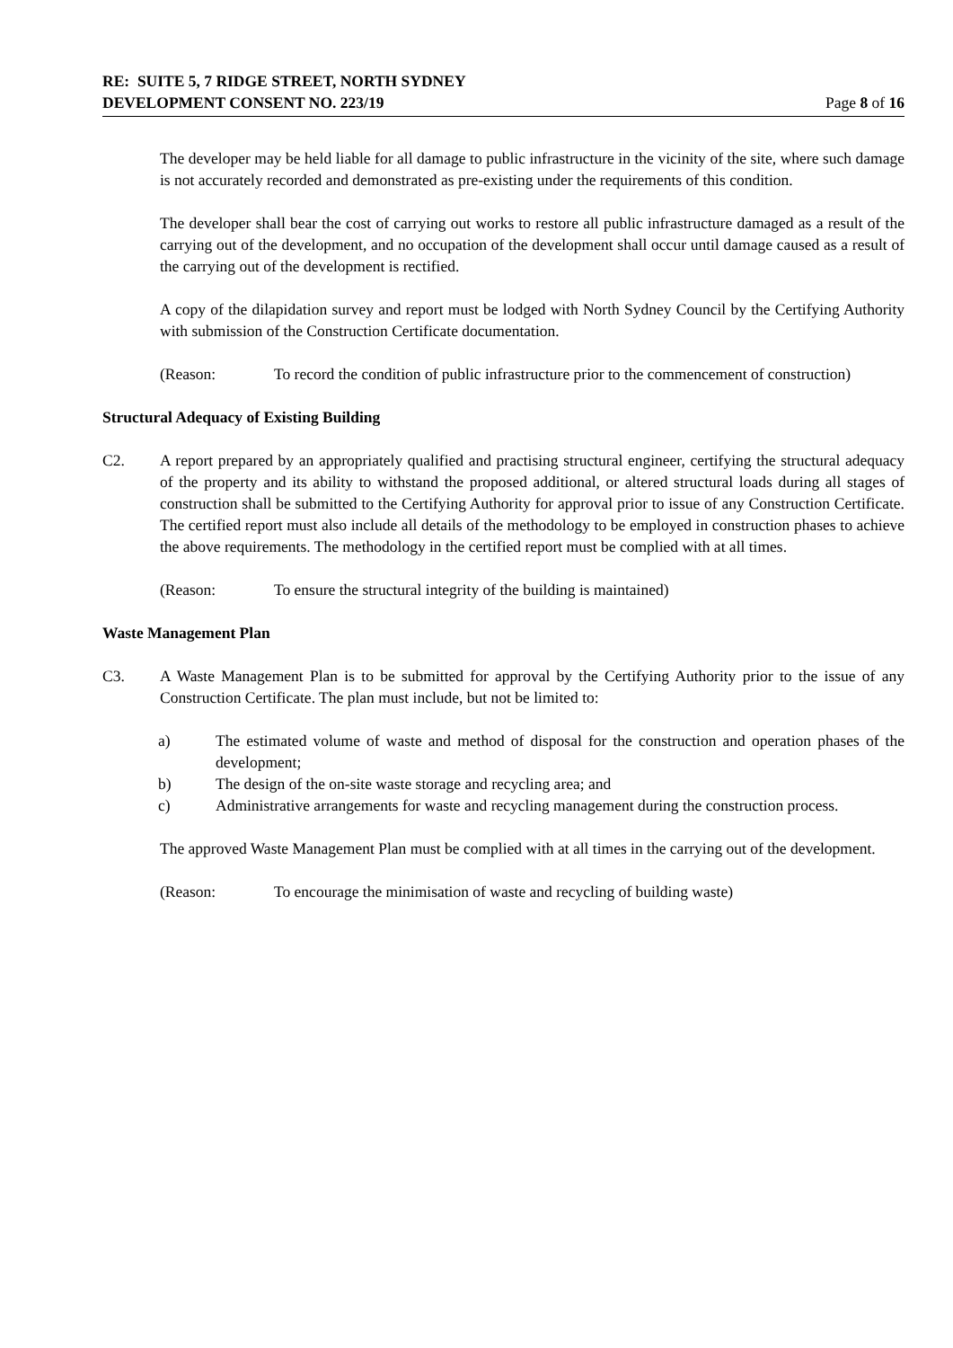RE: SUITE 5, 7 RIDGE STREET, NORTH SYDNEY
DEVELOPMENT CONSENT NO. 223/19 Page 8 of 16
The developer may be held liable for all damage to public infrastructure in the vicinity of the site, where such damage is not accurately recorded and demonstrated as pre-existing under the requirements of this condition.
The developer shall bear the cost of carrying out works to restore all public infrastructure damaged as a result of the carrying out of the development, and no occupation of the development shall occur until damage caused as a result of the carrying out of the development is rectified.
A copy of the dilapidation survey and report must be lodged with North Sydney Council by the Certifying Authority with submission of the Construction Certificate documentation.
(Reason: To record the condition of public infrastructure prior to the commencement of construction)
Structural Adequacy of Existing Building
C2. A report prepared by an appropriately qualified and practising structural engineer, certifying the structural adequacy of the property and its ability to withstand the proposed additional, or altered structural loads during all stages of construction shall be submitted to the Certifying Authority for approval prior to issue of any Construction Certificate. The certified report must also include all details of the methodology to be employed in construction phases to achieve the above requirements. The methodology in the certified report must be complied with at all times.
(Reason: To ensure the structural integrity of the building is maintained)
Waste Management Plan
C3. A Waste Management Plan is to be submitted for approval by the Certifying Authority prior to the issue of any Construction Certificate. The plan must include, but not be limited to:
a) The estimated volume of waste and method of disposal for the construction and operation phases of the development;
b) The design of the on-site waste storage and recycling area; and
c) Administrative arrangements for waste and recycling management during the construction process.
The approved Waste Management Plan must be complied with at all times in the carrying out of the development.
(Reason: To encourage the minimisation of waste and recycling of building waste)